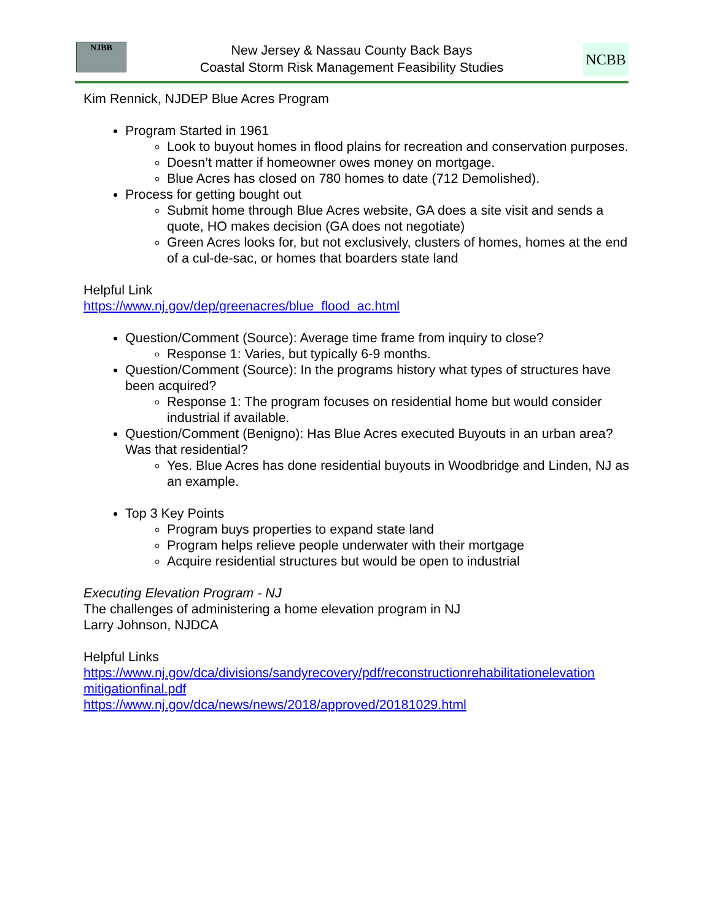NJBB
New Jersey & Nassau County Back Bays
Coastal Storm Risk Management Feasibility Studies
NCBB
Kim Rennick, NJDEP Blue Acres Program
Program Started in 1961
Look to buyout homes in flood plains for recreation and conservation purposes.
Doesn’t matter if homeowner owes money on mortgage.
Blue Acres has closed on 780 homes to date (712 Demolished).
Process for getting bought out
Submit home through Blue Acres website, GA does a site visit and sends a quote, HO makes decision (GA does not negotiate)
Green Acres looks for, but not exclusively, clusters of homes, homes at the end of a cul-de-sac, or homes that boarders state land
Helpful Link
https://www.nj.gov/dep/greenacres/blue_flood_ac.html
Question/Comment (Source): Average time frame from inquiry to close?
Response 1: Varies, but typically 6-9 months.
Question/Comment (Source): In the programs history what types of structures have been acquired?
Response 1: The program focuses on residential home but would consider industrial if available.
Question/Comment (Benigno): Has Blue Acres executed Buyouts in an urban area? Was that residential?
Yes. Blue Acres has done residential buyouts in Woodbridge and Linden, NJ as an example.
Top 3 Key Points
Program buys properties to expand state land
Program helps relieve people underwater with their mortgage
Acquire residential structures but would be open to industrial
Executing Elevation Program - NJ
The challenges of administering a home elevation program in NJ
Larry Johnson, NJDCA
Helpful Links
https://www.nj.gov/dca/divisions/sandyrecovery/pdf/reconstructionrehabilitationelevation mitigationfinal.pdf
https://www.nj.gov/dca/news/news/2018/approved/20181029.html